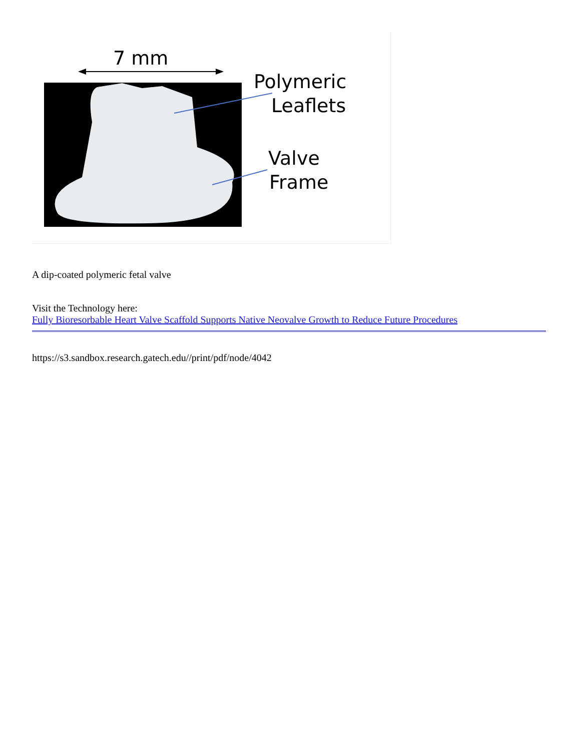7 mm
Polymeric
Leaflets
Valve
Frame
A dip-coated polymeric fetal valve
Visit the Technology here:
Fully Bioresorbable Heart Valve Scaffold Supports Native Neovalve Growth to Reduce Future Procedures
https://s3.sandbox.research.gatech.edu//print/pdf/node/4042